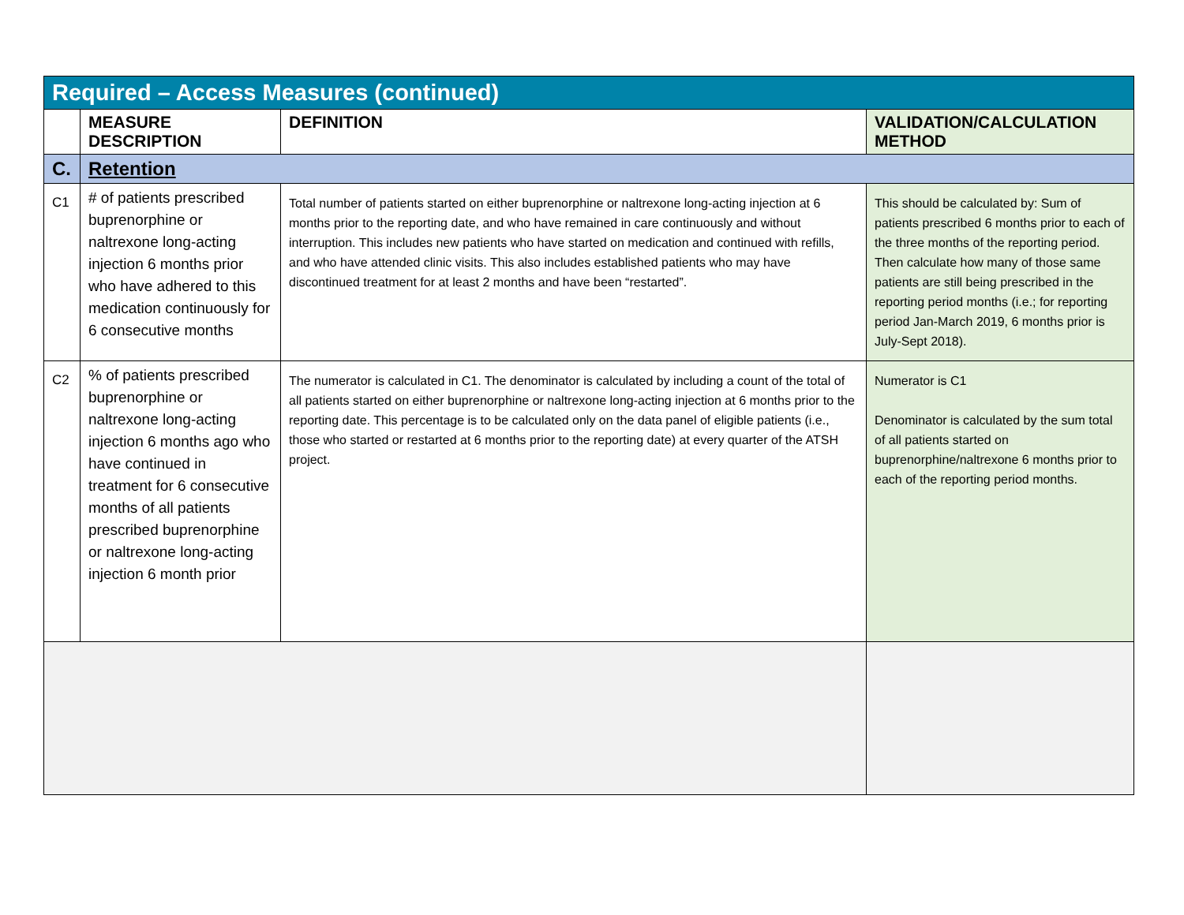| Required – Access Measures (continued) | | | |
| | MEASURE DESCRIPTION | DEFINITION | VALIDATION/CALCULATION METHOD |
| C. | Retention | | |
| C1 | # of patients prescribed buprenorphine or naltrexone long-acting injection 6 months prior who have adhered to this medication continuously for 6 consecutive months | Total number of patients started on either buprenorphine or naltrexone long-acting injection at 6 months prior to the reporting date, and who have remained in care continuously and without interruption. This includes new patients who have started on medication and continued with refills, and who have attended clinic visits. This also includes established patients who may have discontinued treatment for at least 2 months and have been “restarted”. | This should be calculated by: Sum of patients prescribed 6 months prior to each of the three months of the reporting period. Then calculate how many of those same patients are still being prescribed in the reporting period months (i.e.; for reporting period Jan-March 2019, 6 months prior is July-Sept 2018). |
| C2 | % of patients prescribed buprenorphine or naltrexone long-acting injection 6 months ago who have continued in treatment for 6 consecutive months of all patients prescribed buprenorphine or naltrexone long-acting injection 6 month prior | The numerator is calculated in C1. The denominator is calculated by including a count of the total of all patients started on either buprenorphine or naltrexone long-acting injection at 6 months prior to the reporting date. This percentage is to be calculated only on the data panel of eligible patients (i.e., those who started or restarted at 6 months prior to the reporting date) at every quarter of the ATSH project. | Numerator is C1 Denominator is calculated by the sum total of all patients started on buprenorphine/naltrexone 6 months prior to each of the reporting period months. |